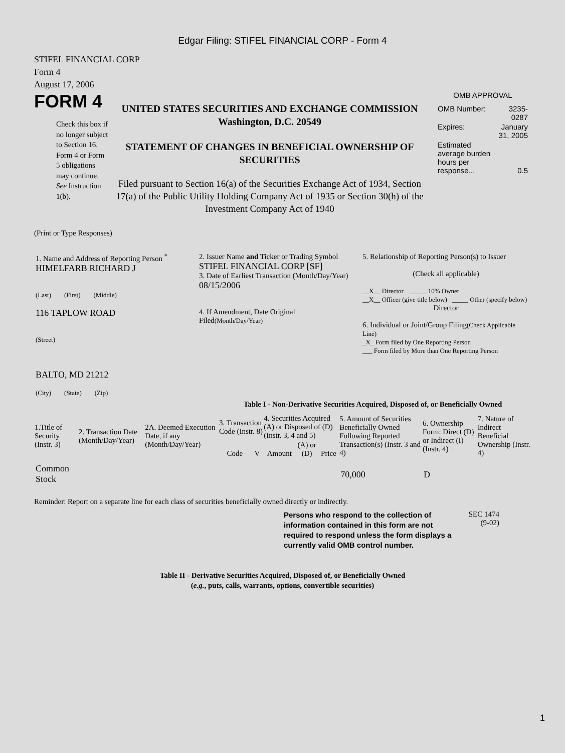Edgar Filing: STIFEL FINANCIAL CORP - Form 4
STIFEL FINANCIAL CORP
Form 4
August 17, 2006
FORM 4
Check this box if no longer subject to Section 16. Form 4 or Form 5 obligations may continue. See Instruction 1(b).
UNITED STATES SECURITIES AND EXCHANGE COMMISSION
Washington, D.C. 20549
STATEMENT OF CHANGES IN BENEFICIAL OWNERSHIP OF SECURITIES
Filed pursuant to Section 16(a) of the Securities Exchange Act of 1934, Section 17(a) of the Public Utility Holding Company Act of 1935 or Section 30(h) of the Investment Company Act of 1940
OMB APPROVAL
| OMB Number: | 3235-0287 |
| Expires: | January 31, 2005 |
| Estimated average burden hours per response... | 0.5 |
(Print or Type Responses)
| 1. Name and Address of Reporting Person <sup>*</sup> HIMELFARB RICHARD J (Last) (First) (Middle) 116 TAPLOW ROAD (Street) BALTO, MD 21212 (City) (State) (Zip) | 2. Issuer Name and Ticker or Trading Symbol STIFEL FINANCIAL CORP [SF] 3. Date of Earliest Transaction (Month/Day/Year) 08/15/2006 4. If Amendment, Date Original Filed (Month/Day/Year) | 5. Relationship of Reporting Person(s) to Issuer (Check all applicable) __X__ Director _____ 10% Owner __X__ Officer (give title below) _____ Other (specify below) Director 6. Individual or Joint/Group Filing (Check Applicable Line) _X_ Form filed by One Reporting Person ___ Form filed by More than One Reporting Person |
Table I - Non-Derivative Securities Acquired, Disposed of, or Beneficially Owned
| 1.Title of Security (Instr. 3) | 2. Transaction Date (Month/Day/Year) | 2A. Deemed Execution Date, if any (Month/Day/Year) | 3. Transaction Code (Instr. 8) | | 4. Securities Acquired (A) or Disposed of (D) (Instr. 3, 4 and 5) | | | 5. Amount of Securities Beneficially Owned Following Reported Transaction(s) (Instr. 3 and 4) | 6. Ownership Form: Direct (D) or Indirect (I) (Instr. 4) | 7. Nature of Indirect Beneficial Ownership (Instr. 4) |
| --- | --- | --- | --- | --- | --- | --- | --- | --- | --- | --- |
| | | | Code | V | Amount | (A) or (D) | Price | | | |
| Common Stock | | | | | | | | 70,000 | D | |
Reminder: Report on a separate line for each class of securities beneficially owned directly or indirectly.
Persons who respond to the collection of information contained in this form are not required to respond unless the form displays a currently valid OMB control number.
SEC 1474
(9-02)
Table II - Derivative Securities Acquired, Disposed of, or Beneficially Owned
(e.g., puts, calls, warrants, options, convertible securities)
1